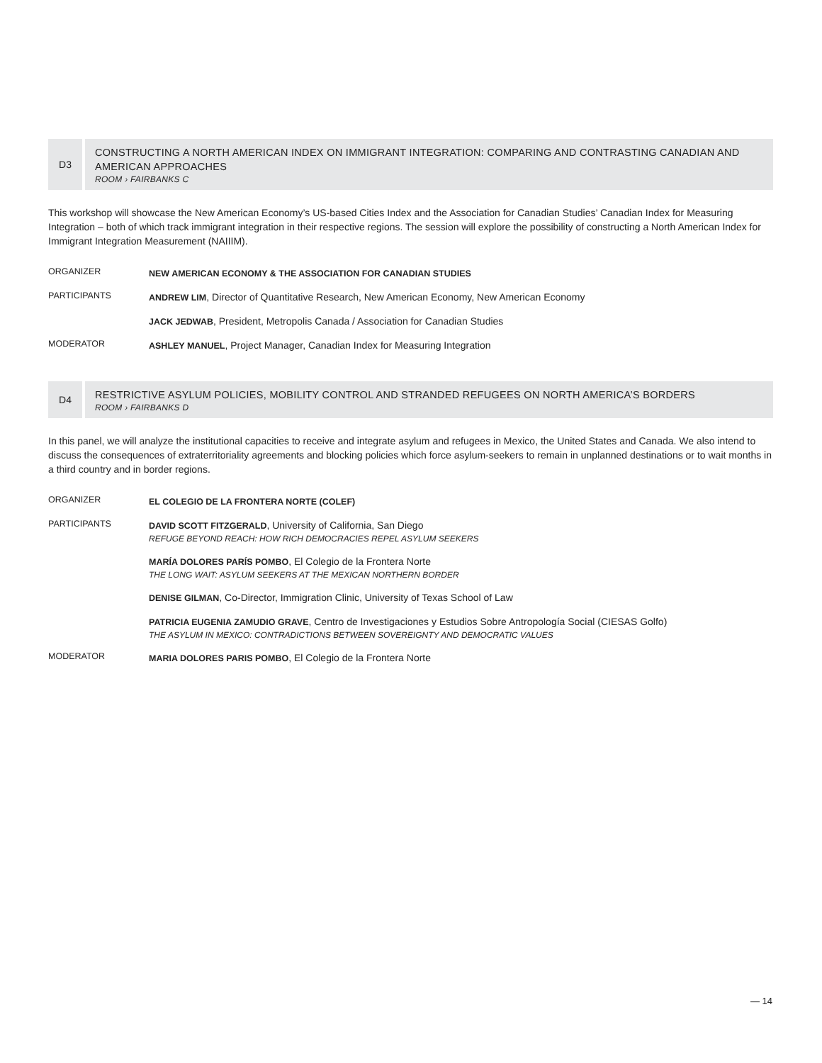D3
CONSTRUCTING A NORTH AMERICAN INDEX ON IMMIGRANT INTEGRATION: COMPARING AND CONTRASTING CANADIAN AND AMERICAN APPROACHES
ROOM › FAIRBANKS C
This workshop will showcase the New American Economy’s US-based Cities Index and the Association for Canadian Studies’ Canadian Index for Measuring Integration – both of which track immigrant integration in their respective regions. The session will explore the possibility of constructing a North American Index for Immigrant Integration Measurement (NAIIIM).
ORGANIZER
NEW AMERICAN ECONOMY & THE ASSOCIATION FOR CANADIAN STUDIES
PARTICIPANTS
ANDREW LIM, Director of Quantitative Research, New American Economy, New American Economy
JACK JEDWAB, President, Metropolis Canada / Association for Canadian Studies
MODERATOR
ASHLEY MANUEL, Project Manager, Canadian Index for Measuring Integration
D4
RESTRICTIVE ASYLUM POLICIES, MOBILITY CONTROL AND STRANDED REFUGEES ON NORTH AMERICA’S BORDERS
ROOM › FAIRBANKS D
In this panel, we will analyze the institutional capacities to receive and integrate asylum and refugees in Mexico, the United States and Canada. We also intend to discuss the consequences of extraterritoriality agreements and blocking policies which force asylum-seekers to remain in unplanned destinations or to wait months in a third country and in border regions.
ORGANIZER
EL COLEGIO DE LA FRONTERA NORTE (COLEF)
PARTICIPANTS
DAVID SCOTT FITZGERALD, University of California, San Diego
REFUGE BEYOND REACH: HOW RICH DEMOCRACIES REPEL ASYLUM SEEKERS
MARÍA DOLORES PARÍS POMBO, El Colegio de la Frontera Norte
THE LONG WAIT: ASYLUM SEEKERS AT THE MEXICAN NORTHERN BORDER
DENISE GILMAN, Co-Director, Immigration Clinic, University of Texas School of Law
PATRICIA EUGENIA ZAMUDIO GRAVE, Centro de Investigaciones y Estudios Sobre Antropología Social (CIESAS Golfo)
THE ASYLUM IN MEXICO: CONTRADICTIONS BETWEEN SOVEREIGNTY AND DEMOCRATIC VALUES
MODERATOR
MARIA DOLORES PARIS POMBO, El Colegio de la Frontera Norte
— 14